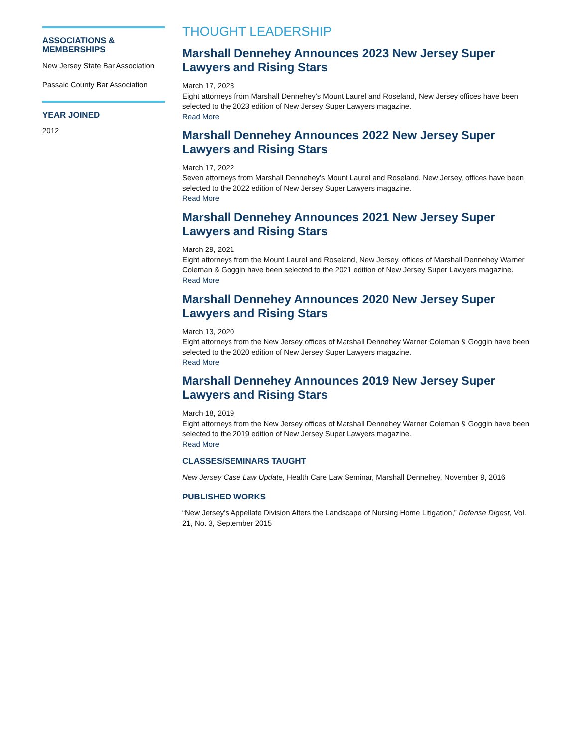ASSOCIATIONS & MEMBERSHIPS
New Jersey State Bar Association
Passaic County Bar Association
YEAR JOINED
2012
THOUGHT LEADERSHIP
Marshall Dennehey Announces 2023 New Jersey Super Lawyers and Rising Stars
March 17, 2023
Eight attorneys from Marshall Dennehey’s Mount Laurel and Roseland, New Jersey offices have been selected to the 2023 edition of New Jersey Super Lawyers magazine.
Read More
Marshall Dennehey Announces 2022 New Jersey Super Lawyers and Rising Stars
March 17, 2022
Seven attorneys from Marshall Dennehey’s Mount Laurel and Roseland, New Jersey, offices have been selected to the 2022 edition of New Jersey Super Lawyers magazine.
Read More
Marshall Dennehey Announces 2021 New Jersey Super Lawyers and Rising Stars
March 29, 2021
Eight attorneys from the Mount Laurel and Roseland, New Jersey, offices of Marshall Dennehey Warner Coleman & Goggin have been selected to the 2021 edition of New Jersey Super Lawyers magazine.
Read More
Marshall Dennehey Announces 2020 New Jersey Super Lawyers and Rising Stars
March 13, 2020
Eight attorneys from the New Jersey offices of Marshall Dennehey Warner Coleman & Goggin have been selected to the 2020 edition of New Jersey Super Lawyers magazine.
Read More
Marshall Dennehey Announces 2019 New Jersey Super Lawyers and Rising Stars
March 18, 2019
Eight attorneys from the New Jersey offices of Marshall Dennehey Warner Coleman & Goggin have been selected to the 2019 edition of New Jersey Super Lawyers magazine.
Read More
CLASSES/SEMINARS TAUGHT
New Jersey Case Law Update, Health Care Law Seminar, Marshall Dennehey, November 9, 2016
PUBLISHED WORKS
“New Jersey’s Appellate Division Alters the Landscape of Nursing Home Litigation,” Defense Digest, Vol. 21, No. 3, September 2015